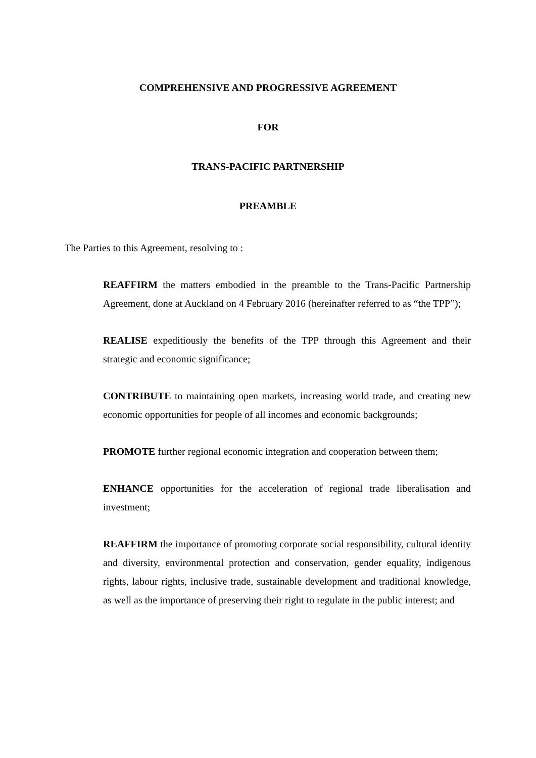COMPREHENSIVE AND PROGRESSIVE AGREEMENT
FOR
TRANS-PACIFIC PARTNERSHIP
PREAMBLE
The Parties to this Agreement, resolving to :
REAFFIRM the matters embodied in the preamble to the Trans-Pacific Partnership Agreement, done at Auckland on 4 February 2016 (hereinafter referred to as “the TPP”);
REALISE expeditiously the benefits of the TPP through this Agreement and their strategic and economic significance;
CONTRIBUTE to maintaining open markets, increasing world trade, and creating new economic opportunities for people of all incomes and economic backgrounds;
PROMOTE further regional economic integration and cooperation between them;
ENHANCE opportunities for the acceleration of regional trade liberalisation and investment;
REAFFIRM the importance of promoting corporate social responsibility, cultural identity and diversity, environmental protection and conservation, gender equality, indigenous rights, labour rights, inclusive trade, sustainable development and traditional knowledge, as well as the importance of preserving their right to regulate in the public interest; and